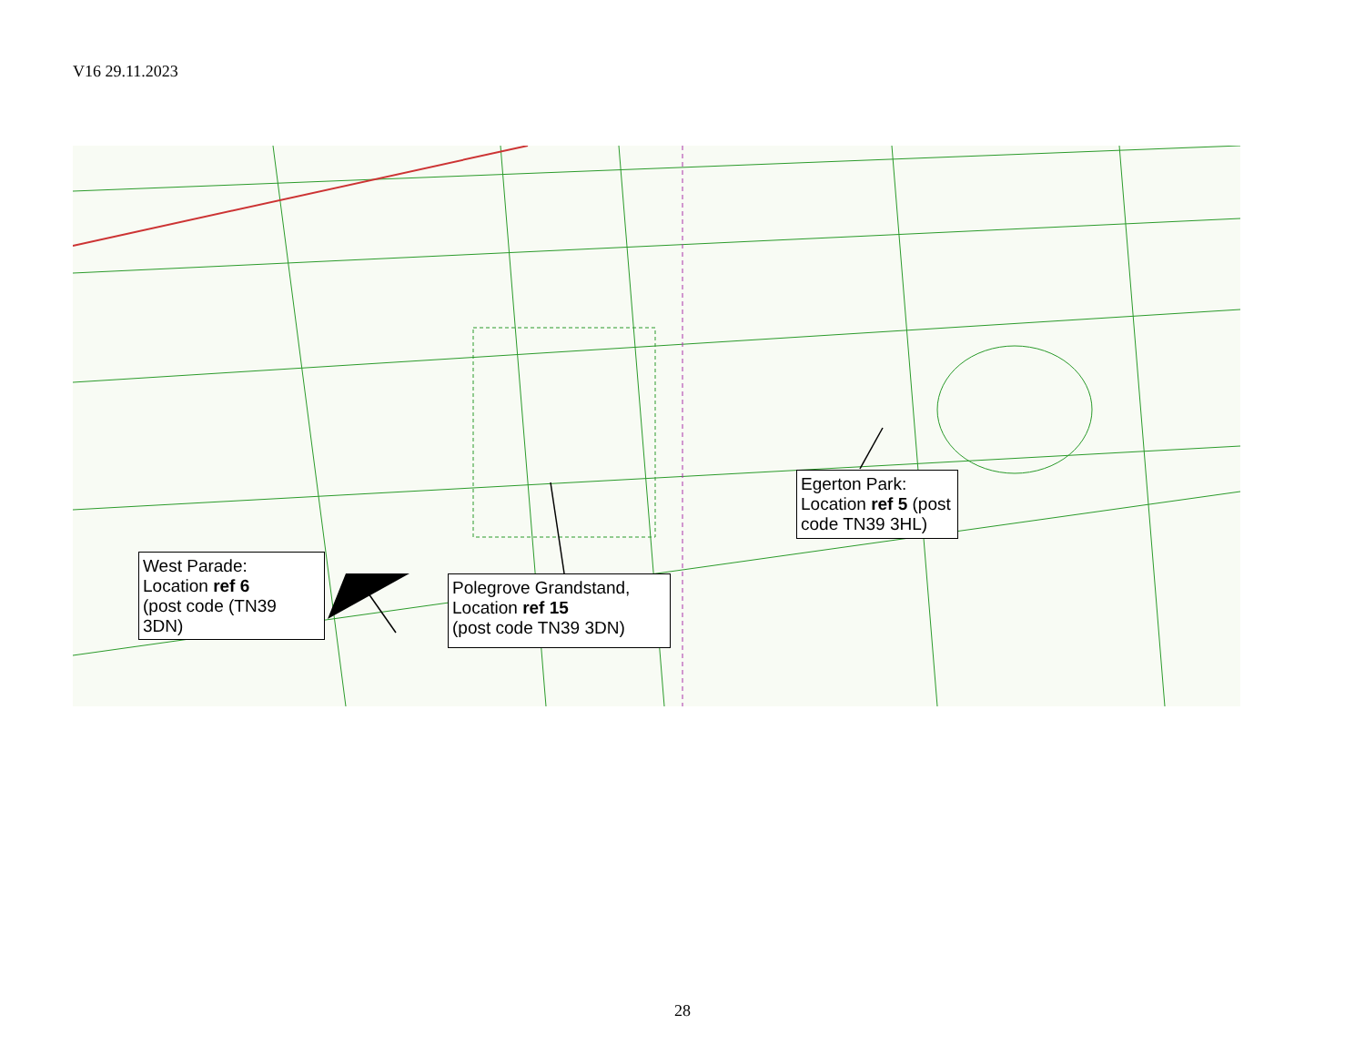V16 29.11.2023
West Parade:
Location ref 6
(post code (TN39 3DN)
Polegrove Grandstand,
Location ref 15
(post code TN39 3DN)
Egerton Park:
Location ref 5 (post code TN39 3HL)
28